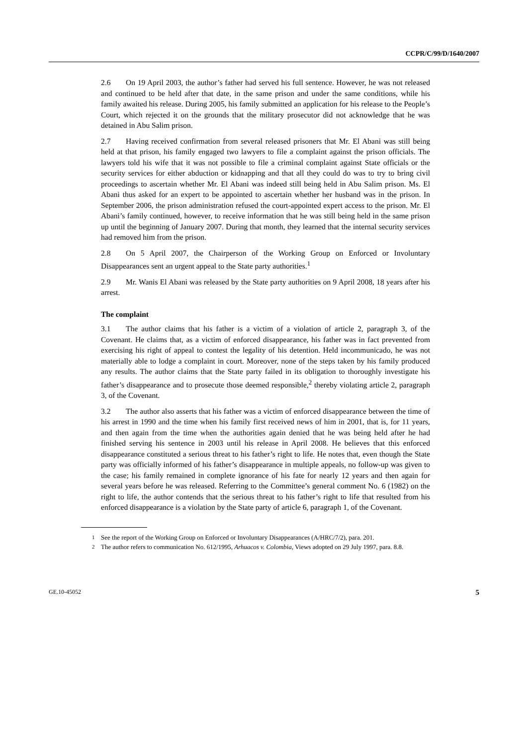CCPR/C/99/D/1640/2007
2.6 On 19 April 2003, the author’s father had served his full sentence. However, he was not released and continued to be held after that date, in the same prison and under the same conditions, while his family awaited his release. During 2005, his family submitted an application for his release to the People’s Court, which rejected it on the grounds that the military prosecutor did not acknowledge that he was detained in Abu Salim prison.
2.7 Having received confirmation from several released prisoners that Mr. El Abani was still being held at that prison, his family engaged two lawyers to file a complaint against the prison officials. The lawyers told his wife that it was not possible to file a criminal complaint against State officials or the security services for either abduction or kidnapping and that all they could do was to try to bring civil proceedings to ascertain whether Mr. El Abani was indeed still being held in Abu Salim prison. Ms. El Abani thus asked for an expert to be appointed to ascertain whether her husband was in the prison. In September 2006, the prison administration refused the court-appointed expert access to the prison. Mr. El Abani’s family continued, however, to receive information that he was still being held in the same prison up until the beginning of January 2007. During that month, they learned that the internal security services had removed him from the prison.
2.8 On 5 April 2007, the Chairperson of the Working Group on Enforced or Involuntary Disappearances sent an urgent appeal to the State party authorities.<sup>1</sup>
2.9 Mr. Wanis El Abani was released by the State party authorities on 9 April 2008, 18 years after his arrest.
The complaint
3.1 The author claims that his father is a victim of a violation of article 2, paragraph 3, of the Covenant. He claims that, as a victim of enforced disappearance, his father was in fact prevented from exercising his right of appeal to contest the legality of his detention. Held incommunicado, he was not materially able to lodge a complaint in court. Moreover, none of the steps taken by his family produced any results. The author claims that the State party failed in its obligation to thoroughly investigate his father’s disappearance and to prosecute those deemed responsible,<sup>2</sup> thereby violating article 2, paragraph 3, of the Covenant.
3.2 The author also asserts that his father was a victim of enforced disappearance between the time of his arrest in 1990 and the time when his family first received news of him in 2001, that is, for 11 years, and then again from the time when the authorities again denied that he was being held after he had finished serving his sentence in 2003 until his release in April 2008. He believes that this enforced disappearance constituted a serious threat to his father’s right to life. He notes that, even though the State party was officially informed of his father’s disappearance in multiple appeals, no follow-up was given to the case; his family remained in complete ignorance of his fate for nearly 12 years and then again for several years before he was released. Referring to the Committee’s general comment No. 6 (1982) on the right to life, the author contends that the serious threat to his father’s right to life that resulted from his enforced disappearance is a violation by the State party of article 6, paragraph 1, of the Covenant.
<sup>1</sup> See the report of the Working Group on Enforced or Involuntary Disappearances (A/HRC/7/2), para. 201.
<sup>2</sup> The author refers to communication No. 612/1995, Arhuacos v. Colombia, Views adopted on 29 July 1997, para. 8.8.
GE.10-45052 5